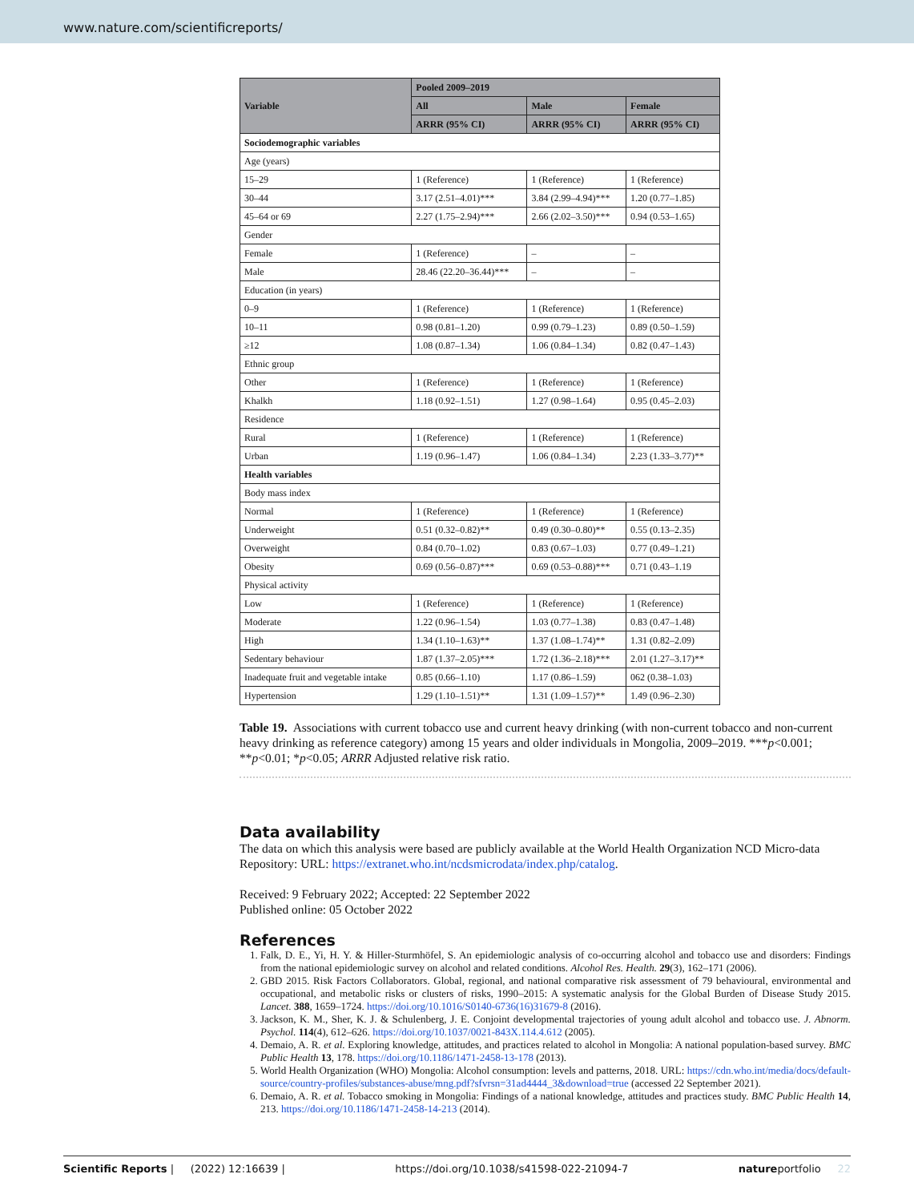www.nature.com/scientificreports/
| Variable | Pooled 2009–2019 | | |
| --- | --- | --- | --- |
| | All | Male | Female |
| | ARRR (95% CI) | ARRR (95% CI) | ARRR (95% CI) |
| Sociodemographic variables | | | |
| Age (years) | | | |
| 15–29 | 1 (Reference) | 1 (Reference) | 1 (Reference) |
| 30–44 | 3.17 (2.51–4.01)*** | 3.84 (2.99–4.94)*** | 1.20 (0.77–1.85) |
| 45–64 or 69 | 2.27 (1.75–2.94)*** | 2.66 (2.02–3.50)*** | 0.94 (0.53–1.65) |
| Gender | | | |
| Female | 1 (Reference) | – | – |
| Male | 28.46 (22.20–36.44)*** | – | – |
| Education (in years) | | | |
| 0–9 | 1 (Reference) | 1 (Reference) | 1 (Reference) |
| 10–11 | 0.98 (0.81–1.20) | 0.99 (0.79–1.23) | 0.89 (0.50–1.59) |
| ≥12 | 1.08 (0.87–1.34) | 1.06 (0.84–1.34) | 0.82 (0.47–1.43) |
| Ethnic group | | | |
| Other | 1 (Reference) | 1 (Reference) | 1 (Reference) |
| Khalkh | 1.18 (0.92–1.51) | 1.27 (0.98–1.64) | 0.95 (0.45–2.03) |
| Residence | | | |
| Rural | 1 (Reference) | 1 (Reference) | 1 (Reference) |
| Urban | 1.19 (0.96–1.47) | 1.06 (0.84–1.34) | 2.23 (1.33–3.77)** |
| Health variables | | | |
| Body mass index | | | |
| Normal | 1 (Reference) | 1 (Reference) | 1 (Reference) |
| Underweight | 0.51 (0.32–0.82)** | 0.49 (0.30–0.80)** | 0.55 (0.13–2.35) |
| Overweight | 0.84 (0.70–1.02) | 0.83 (0.67–1.03) | 0.77 (0.49–1.21) |
| Obesity | 0.69 (0.56–0.87)*** | 0.69 (0.53–0.88)*** | 0.71 (0.43–1.19 |
| Physical activity | | | |
| Low | 1 (Reference) | 1 (Reference) | 1 (Reference) |
| Moderate | 1.22 (0.96–1.54) | 1.03 (0.77–1.38) | 0.83 (0.47–1.48) |
| High | 1.34 (1.10–1.63)** | 1.37 (1.08–1.74)** | 1.31 (0.82–2.09) |
| Sedentary behaviour | 1.87 (1.37–2.05)*** | 1.72 (1.36–2.18)*** | 2.01 (1.27–3.17)** |
| Inadequate fruit and vegetable intake | 0.85 (0.66–1.10) | 1.17 (0.86–1.59) | 062 (0.38–1.03) |
| Hypertension | 1.29 (1.10–1.51)** | 1.31 (1.09–1.57)** | 1.49 (0.96–2.30) |
Table 19. Associations with current tobacco use and current heavy drinking (with non-current tobacco and non-current heavy drinking as reference category) among 15 years and older individuals in Mongolia, 2009–2019. ***p<0.001; **p<0.01; *p<0.05; ARRR Adjusted relative risk ratio.
Data availability
The data on which this analysis were based are publicly available at the World Health Organization NCD Micro-data Repository: URL: https://extranet.who.int/ncdsmicrodata/index.php/catalog.
Received: 9 February 2022; Accepted: 22 September 2022
Published online: 05 October 2022
References
1. Falk, D. E., Yi, H. Y. & Hiller-Sturmhöfel, S. An epidemiologic analysis of co-occurring alcohol and tobacco use and disorders: Findings from the national epidemiologic survey on alcohol and related conditions. Alcohol Res. Health. 29(3), 162–171 (2006).
2. GBD 2015. Risk Factors Collaborators. Global, regional, and national comparative risk assessment of 79 behavioural, environmental and occupational, and metabolic risks or clusters of risks, 1990–2015: A systematic analysis for the Global Burden of Disease Study 2015. Lancet. 388, 1659–1724. https://doi.org/10.1016/S0140-6736(16)31679-8 (2016).
3. Jackson, K. M., Sher, K. J. & Schulenberg, J. E. Conjoint developmental trajectories of young adult alcohol and tobacco use. J. Abnorm. Psychol. 114(4), 612–626. https://doi.org/10.1037/0021-843X.114.4.612 (2005).
4. Demaio, A. R. et al. Exploring knowledge, attitudes, and practices related to alcohol in Mongolia: A national population-based survey. BMC Public Health 13, 178. https://doi.org/10.1186/1471-2458-13-178 (2013).
5. World Health Organization (WHO) Mongolia: Alcohol consumption: levels and patterns, 2018. URL: https://cdn.who.int/media/docs/default-source/country-profiles/substances-abuse/mng.pdf?sfvrsn=31ad4444_3&download=true (accessed 22 September 2021).
6. Demaio, A. R. et al. Tobacco smoking in Mongolia: Findings of a national knowledge, attitudes and practices study. BMC Public Health 14, 213. https://doi.org/10.1186/1471-2458-14-213 (2014).
Scientific Reports | (2022) 12:16639 | https://doi.org/10.1038/s41598-022-21094-7 natureportfolio 22